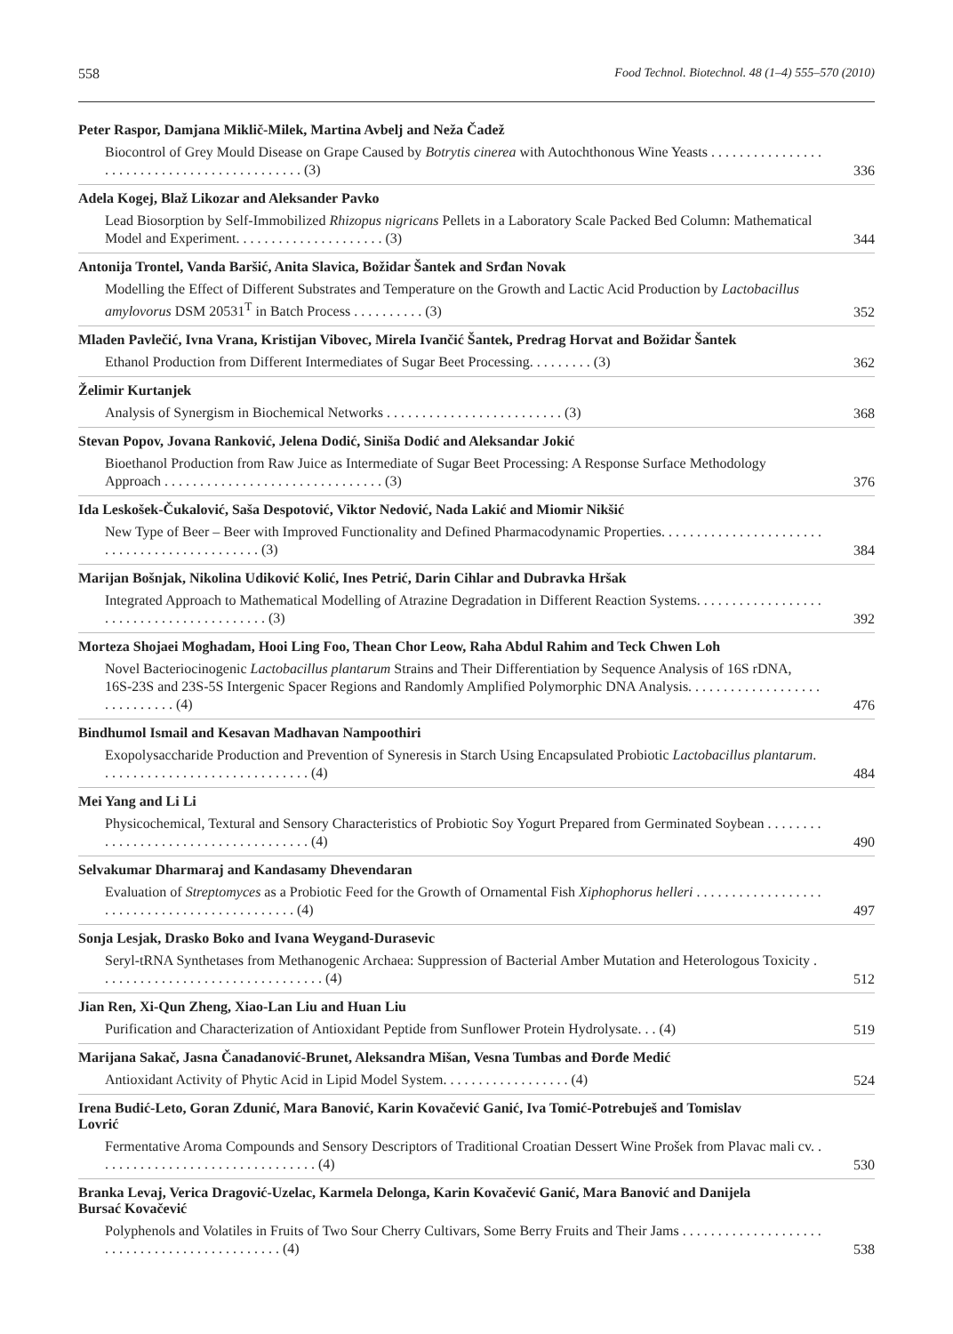558 Food Technol. Biotechnol. 48 (1–4) 555–570 (2010)
Peter Raspor, Damjana Miklič-Milek, Martina Avbelj and Neža Čadež
Biocontrol of Grey Mould Disease on Grape Caused by Botrytis cinerea with Autochthonous Wine Yeasts . . . . . . . . . . . . . . . . . . . . . . . . . . . . . . . . . . . . . . . . . . . . (3)
336
Adela Kogej, Blaž Likozar and Aleksander Pavko
Lead Biosorption by Self-Immobilized Rhizopus nigricans Pellets in a Laboratory Scale Packed Bed Column: Mathematical Model and Experiment. . . . . . . . . . . . . . . . . . . . . (3)
344
Antonija Trontel, Vanda Baršić, Anita Slavica, Božidar Šantek and Srđan Novak
Modelling the Effect of Different Substrates and Temperature on the Growth and Lactic Acid Production by Lactobacillus amylovorus DSM 20531<sup>T</sup> in Batch Process . . . . . . . . . . (3)
352
Mladen Pavlečić, Ivna Vrana, Kristijan Vibovec, Mirela Ivančić Šantek, Predrag Horvat and Božidar Šantek
Ethanol Production from Different Intermediates of Sugar Beet Processing. . . . . . . . . (3)
362
Želimir Kurtanjek
Analysis of Synergism in Biochemical Networks . . . . . . . . . . . . . . . . . . . . . . . . . (3)
368
Stevan Popov, Jovana Ranković, Jelena Dodić, Siniša Dodić and Aleksandar Jokić
Bioethanol Production from Raw Juice as Intermediate of Sugar Beet Processing: A Response Surface Methodology Approach . . . . . . . . . . . . . . . . . . . . . . . . . . . . . . . (3)
376
Ida Leskošek-Čukalović, Saša Despotović, Viktor Nedović, Nada Lakić and Miomir Nikšić
New Type of Beer – Beer with Improved Functionality and Defined Pharmacodynamic Properties. . . . . . . . . . . . . . . . . . . . . . . . . . . . . . . . . . . . . . . . . . . . . (3)
384
Marijan Bošnjak, Nikolina Udiković Kolić, Ines Petrić, Darin Cihlar and Dubravka Hršak
Integrated Approach to Mathematical Modelling of Atrazine Degradation in Different Reaction Systems. . . . . . . . . . . . . . . . . . . . . . . . . . . . . . . . . . . . . . . . . (3)
392
Morteza Shojaei Moghadam, Hooi Ling Foo, Thean Chor Leow, Raha Abdul Rahim and Teck Chwen Loh
Novel Bacteriocinogenic Lactobacillus plantarum Strains and Their Differentiation by Sequence Analysis of 16S rDNA, 16S-23S and 23S-5S Intergenic Spacer Regions and Randomly Amplified Polymorphic DNA Analysis. . . . . . . . . . . . . . . . . . . . . . . . . . . . . (4)
476
Bindhumol Ismail and Kesavan Madhavan Nampoothiri
Exopolysaccharide Production and Prevention of Syneresis in Starch Using Encapsulated Probiotic Lactobacillus plantarum. . . . . . . . . . . . . . . . . . . . . . . . . . . . . . (4)
484
Mei Yang and Li Li
Physicochemical, Textural and Sensory Characteristics of Probiotic Soy Yogurt Prepared from Germinated Soybean . . . . . . . . . . . . . . . . . . . . . . . . . . . . . . . . . . . . . (4)
490
Selvakumar Dharmaraj and Kandasamy Dhevendaran
Evaluation of Streptomyces as a Probiotic Feed for the Growth of Ornamental Fish Xiphophorus helleri . . . . . . . . . . . . . . . . . . . . . . . . . . . . . . . . . . . . . . . . . . . . . (4)
497
Sonja Lesjak, Drasko Boko and Ivana Weygand-Durasevic
Seryl-tRNA Synthetases from Methanogenic Archaea: Suppression of Bacterial Amber Mutation and Heterologous Toxicity . . . . . . . . . . . . . . . . . . . . . . . . . . . . . . . . (4)
512
Jian Ren, Xi-Qun Zheng, Xiao-Lan Liu and Huan Liu
Purification and Characterization of Antioxidant Peptide from Sunflower Protein Hydrolysate. . . (4)
519
Marijana Sakač, Jasna Čanadanović-Brunet, Aleksandra Mišan, Vesna Tumbas and Đorđe Medić
Antioxidant Activity of Phytic Acid in Lipid Model System. . . . . . . . . . . . . . . . . . (4)
524
Irena Budić-Leto, Goran Zdunić, Mara Banović, Karin Kovačević Ganić, Iva Tomić-Potrebuješ and Tomislav Lovrić
Fermentative Aroma Compounds and Sensory Descriptors of Traditional Croatian Dessert Wine Prošek from Plavac mali cv. . . . . . . . . . . . . . . . . . . . . . . . . . . . . . . . (4)
530
Branka Levaj, Verica Dragović-Uzelac, Karmela Delonga, Karin Kovačević Ganić, Mara Banović and Danijela Bursać Kovačević
Polyphenols and Volatiles in Fruits of Two Sour Cherry Cultivars, Some Berry Fruits and Their Jams . . . . . . . . . . . . . . . . . . . . . . . . . . . . . . . . . . . . . . . . . . . . . (4)
538